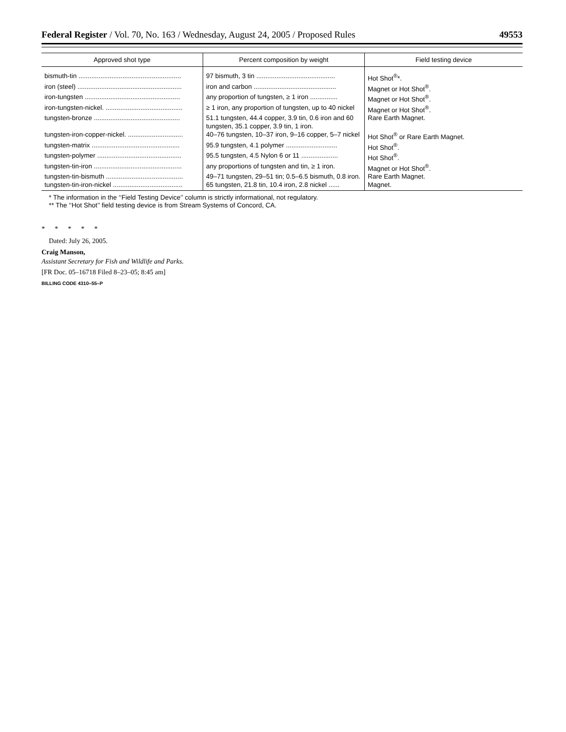Federal Register / Vol. 70, No. 163 / Wednesday, August 24, 2005 / Proposed Rules 49553
| Approved shot type | Percent composition by weight | Field testing device |
| --- | --- | --- |
| bismuth-tin ........................................................ | 97 bismuth, 3 tin ........................................... | Hot Shot<sup>®</sup>*. |
| iron (steel) ......................................................... | iron and carbon ............................................. | Magnet or Hot Shot<sup>®</sup>. |
| iron-tungsten .................................................... | any proportion of tungsten, ≥ 1 iron ............... | Magnet or Hot Shot<sup>®</sup>. |
| iron-tungsten-nickel. .......................................... | ≥ 1 iron, any proportion of tungsten, up to 40 nickel | Magnet or Hot Shot<sup>®</sup>. |
| tungsten-bronze ............................................... | 51.1 tungsten, 44.4 copper, 3.9 tin, 0.6 iron and 60 tungsten, 35.1 copper, 3.9 tin, 1 iron. | Rare Earth Magnet. |
| tungsten-iron-copper-nickel. .............................. | 40–76 tungsten, 10–37 iron, 9–16 copper, 5–7 nickel | Hot Shot<sup>®</sup> or Rare Earth Magnet. |
| tungsten-matrix ................................................ | 95.9 tungsten, 4.1 polymer ............................ | Hot Shot<sup>®</sup>. |
| tungsten-polymer .............................................. | 95.5 tungsten, 4.5 Nylon 6 or 11 .................... | Hot Shot<sup>®</sup>. |
| tungsten-tin-iron ................................................ | any proportions of tungsten and tin, ≥ 1 iron. | Magnet or Hot Shot<sup>®</sup>. |
| tungsten-tin-bismuth .......................................... | 49–71 tungsten, 29–51 tin; 0.5–6.5 bismuth, 0.8 iron. | Rare Earth Magnet. |
| tungsten-tin-iron-nickel ...................................... | 65 tungsten, 21.8 tin, 10.4 iron, 2.8 nickel ...... | Magnet. |
* The information in the ‘‘Field Testing Device’’ column is strictly informational, not regulatory.
** The ‘‘Hot Shot’’ field testing device is from Stream Systems of Concord, CA.
*****
Dated: July 26, 2005.
Craig Manson,
Assistant Secretary for Fish and Wildlife and Parks.
[FR Doc. 05–16718 Filed 8–23–05; 8:45 am]
BILLING CODE 4310–55–P